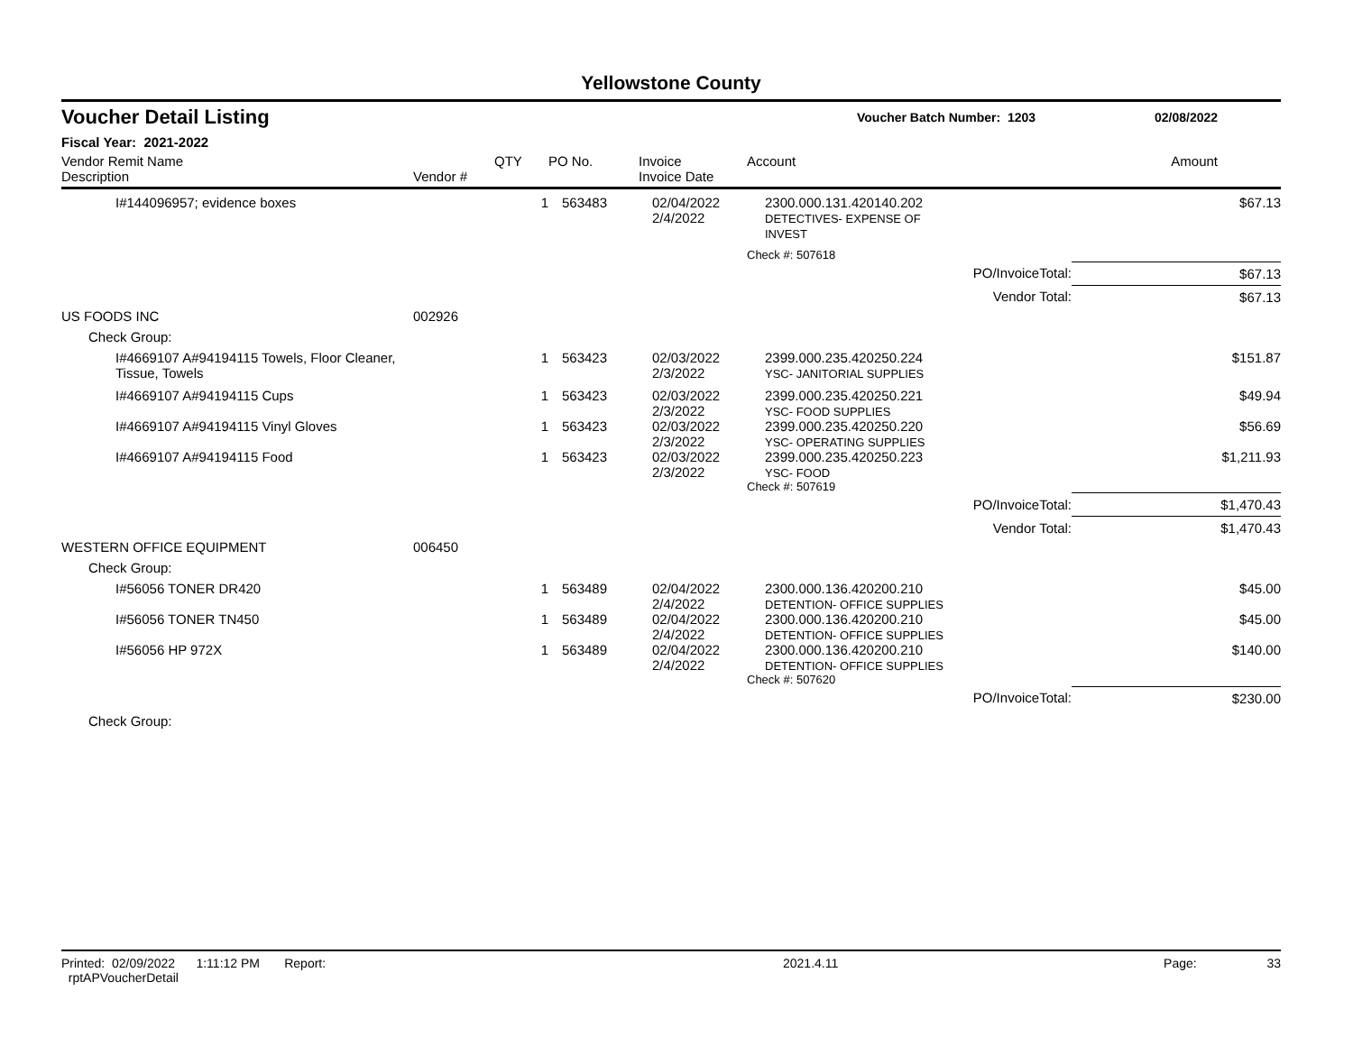Yellowstone County
Voucher Detail Listing Voucher Batch Number: 1203 02/08/2022
Fiscal Year: 2021-2022
| Vendor Remit Name Description | Vendor # | QTY | PO No. | Invoice Invoice Date | Account | | Amount |
| --- | --- | --- | --- | --- | --- | --- | --- |
| I#144096957; evidence boxes | | 1 | 563483 | 02/04/2022 2/4/2022 | 2300.000.131.420140.202 DETECTIVES- EXPENSE OF INVEST | | $67.13 |
| | | | | | Check #: 507618 | | |
| | | | | | | PO/InvoiceTotal: | $67.13 |
| | | | | | | Vendor Total: | $67.13 |
| US FOODS INC | 002926 | | | | | | |
| Check Group: | | | | | | | |
| I#4669107 A#94194115 Towels, Floor Cleaner, Tissue, Towels | | 1 | 563423 | 02/03/2022 2/3/2022 | 2399.000.235.420250.224 YSC- JANITORIAL SUPPLIES | | $151.87 |
| I#4669107 A#94194115 Cups | | 1 | 563423 | 02/03/2022 2/3/2022 | 2399.000.235.420250.221 YSC- FOOD SUPPLIES | | $49.94 |
| I#4669107 A#94194115 Vinyl Gloves | | 1 | 563423 | 02/03/2022 2/3/2022 | 2399.000.235.420250.220 YSC- OPERATING SUPPLIES | | $56.69 |
| I#4669107 A#94194115 Food | | 1 | 563423 | 02/03/2022 2/3/2022 | 2399.000.235.420250.223 YSC- FOOD | | $1,211.93 |
| | | | | | Check #: 507619 | | |
| | | | | | | PO/InvoiceTotal: | $1,470.43 |
| | | | | | | Vendor Total: | $1,470.43 |
| WESTERN OFFICE EQUIPMENT | 006450 | | | | | | |
| Check Group: | | | | | | | |
| I#56056 TONER DR420 | | 1 | 563489 | 02/04/2022 2/4/2022 | 2300.000.136.420200.210 DETENTION- OFFICE SUPPLIES | | $45.00 |
| I#56056 TONER TN450 | | 1 | 563489 | 02/04/2022 2/4/2022 | 2300.000.136.420200.210 DETENTION- OFFICE SUPPLIES | | $45.00 |
| I#56056 HP 972X | | 1 | 563489 | 02/04/2022 2/4/2022 | 2300.000.136.420200.210 DETENTION- OFFICE SUPPLIES | | $140.00 |
| | | | | | Check #: 507620 | | |
| | | | | | | PO/InvoiceTotal: | $230.00 |
| Check Group: | | | | | | | |
Printed: 02/09/2022 1:11:12 PM Report: rptAPVoucherDetail 2021.4.11 Page: 33